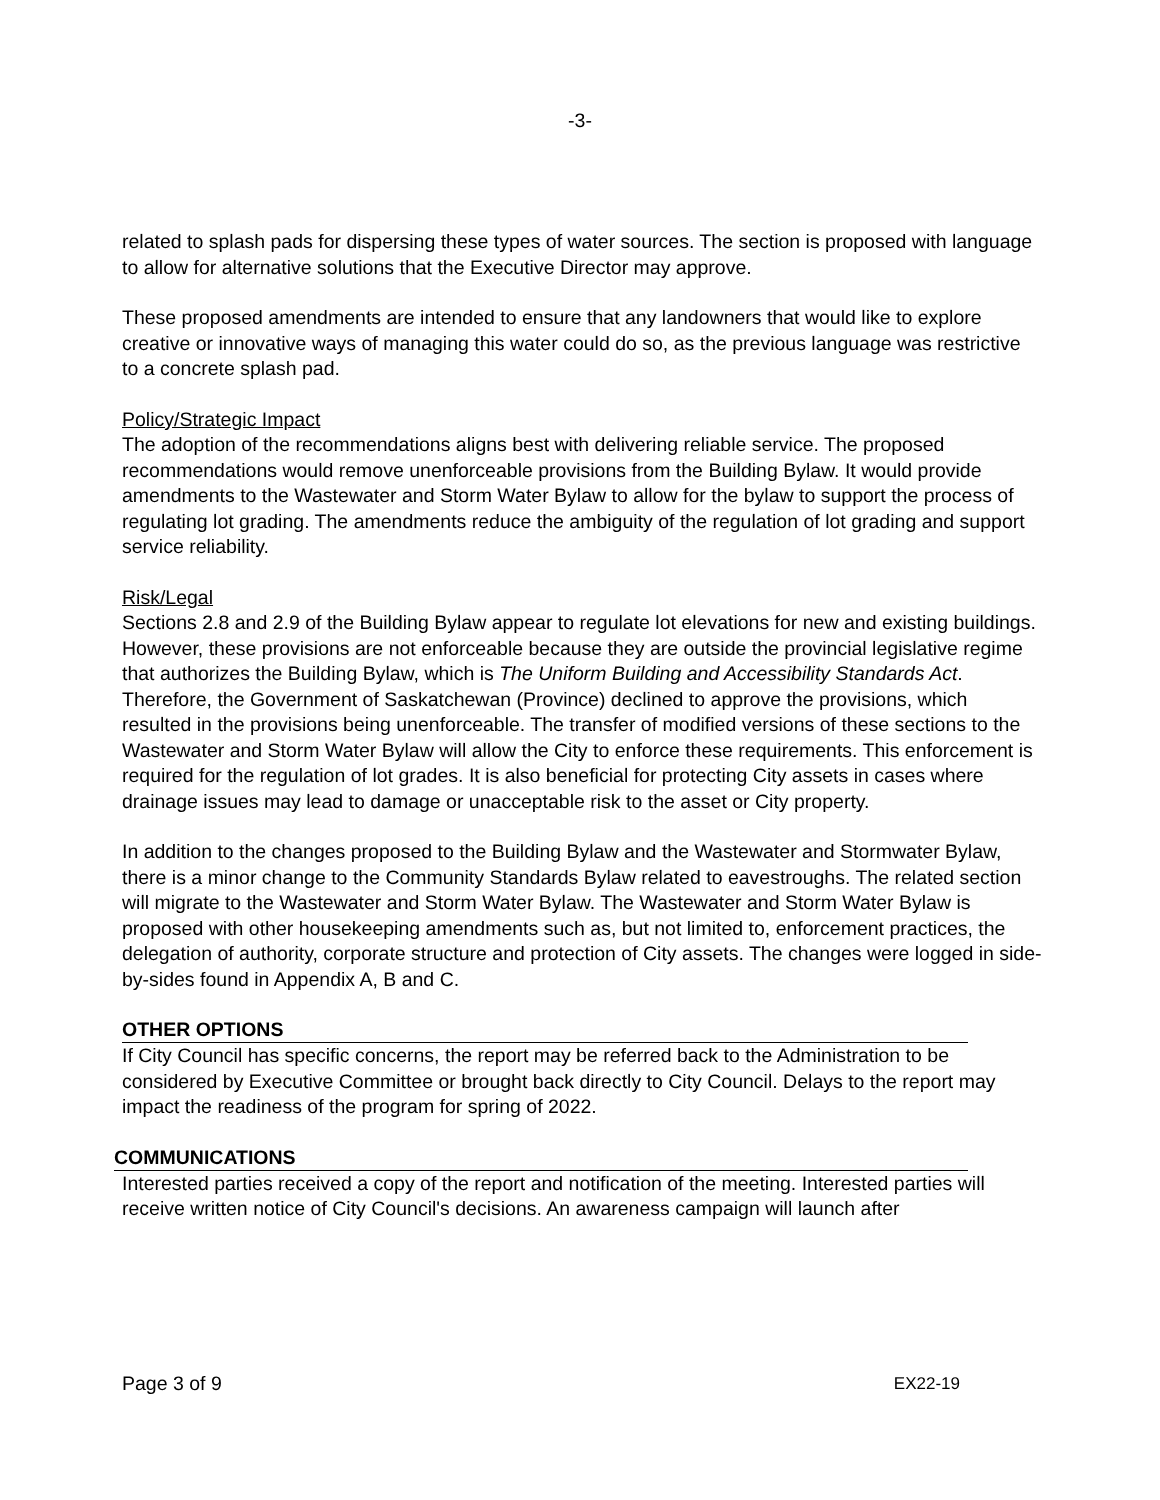-3-
related to splash pads for dispersing these types of water sources. The section is proposed with language to allow for alternative solutions that the Executive Director may approve.
These proposed amendments are intended to ensure that any landowners that would like to explore creative or innovative ways of managing this water could do so, as the previous language was restrictive to a concrete splash pad.
Policy/Strategic Impact
The adoption of the recommendations aligns best with delivering reliable service. The proposed recommendations would remove unenforceable provisions from the Building Bylaw. It would provide amendments to the Wastewater and Storm Water Bylaw to allow for the bylaw to support the process of regulating lot grading. The amendments reduce the ambiguity of the regulation of lot grading and support service reliability.
Risk/Legal
Sections 2.8 and 2.9 of the Building Bylaw appear to regulate lot elevations for new and existing buildings. However, these provisions are not enforceable because they are outside the provincial legislative regime that authorizes the Building Bylaw, which is The Uniform Building and Accessibility Standards Act. Therefore, the Government of Saskatchewan (Province) declined to approve the provisions, which resulted in the provisions being unenforceable. The transfer of modified versions of these sections to the Wastewater and Storm Water Bylaw will allow the City to enforce these requirements. This enforcement is required for the regulation of lot grades. It is also beneficial for protecting City assets in cases where drainage issues may lead to damage or unacceptable risk to the asset or City property.
In addition to the changes proposed to the Building Bylaw and the Wastewater and Stormwater Bylaw, there is a minor change to the Community Standards Bylaw related to eavestroughs. The related section will migrate to the Wastewater and Storm Water Bylaw. The Wastewater and Storm Water Bylaw is proposed with other housekeeping amendments such as, but not limited to, enforcement practices, the delegation of authority, corporate structure and protection of City assets. The changes were logged in side-by-sides found in Appendix A, B and C.
OTHER OPTIONS
If City Council has specific concerns, the report may be referred back to the Administration to be considered by Executive Committee or brought back directly to City Council. Delays to the report may impact the readiness of the program for spring of 2022.
COMMUNICATIONS
Interested parties received a copy of the report and notification of the meeting. Interested parties will receive written notice of City Council's decisions. An awareness campaign will launch after
Page 3 of 9 EX22-19